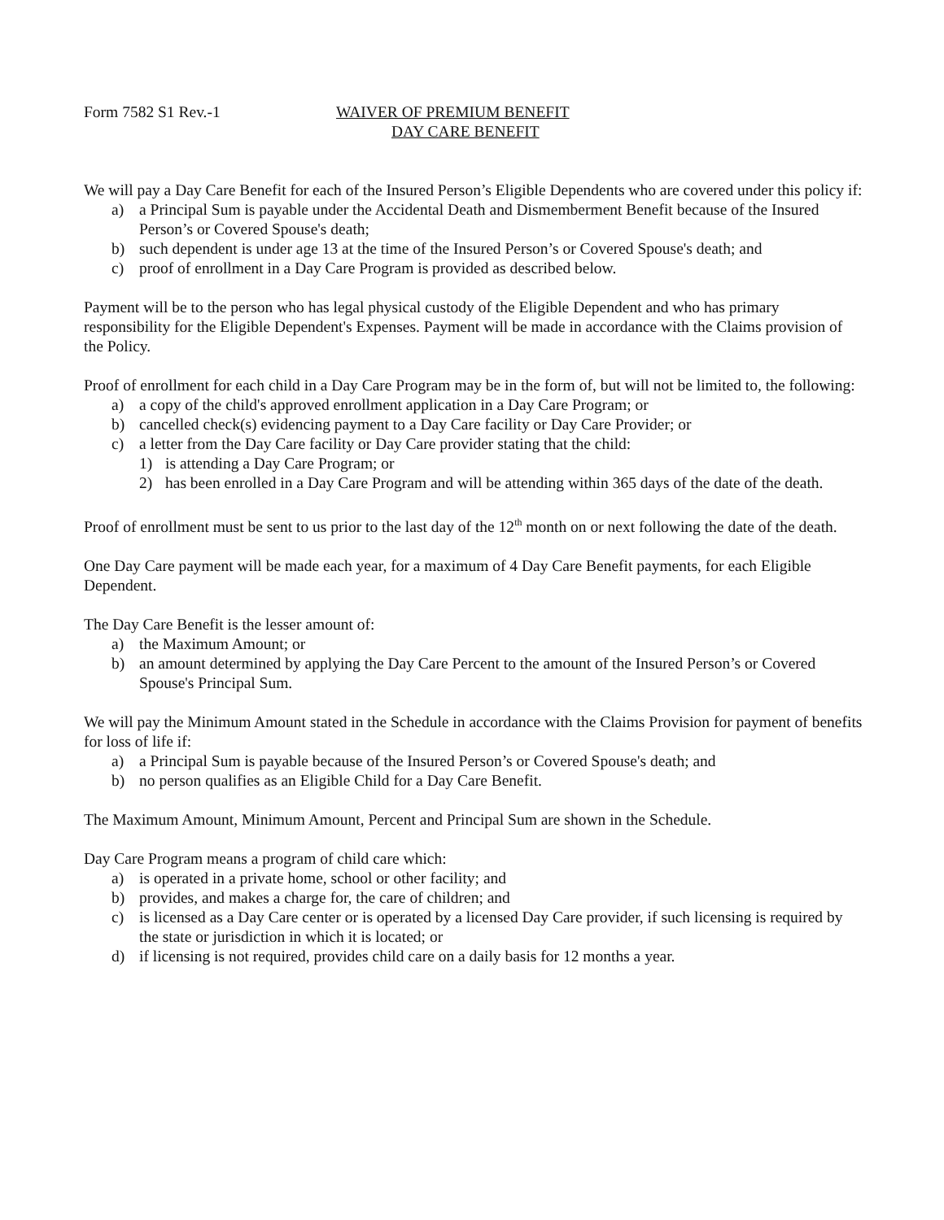Form 7582 S1 Rev.-1 WAIVER OF PREMIUM BENEFIT
DAY CARE BENEFIT
We will pay a Day Care Benefit for each of the Insured Person’s Eligible Dependents who are covered under this policy if:
a) a Principal Sum is payable under the Accidental Death and Dismemberment Benefit because of the Insured Person’s or Covered Spouse's death;
b) such dependent is under age 13 at the time of the Insured Person’s or Covered Spouse's death; and
c) proof of enrollment in a Day Care Program is provided as described below.
Payment will be to the person who has legal physical custody of the Eligible Dependent and who has primary responsibility for the Eligible Dependent's Expenses. Payment will be made in accordance with the Claims provision of the Policy.
Proof of enrollment for each child in a Day Care Program may be in the form of, but will not be limited to, the following:
a) a copy of the child's approved enrollment application in a Day Care Program; or
b) cancelled check(s) evidencing payment to a Day Care facility or Day Care Provider; or
c) a letter from the Day Care facility or Day Care provider stating that the child:
1) is attending a Day Care Program; or
2) has been enrolled in a Day Care Program and will be attending within 365 days of the date of the death.
Proof of enrollment must be sent to us prior to the last day of the 12<sup>th</sup> month on or next following the date of the death.
One Day Care payment will be made each year, for a maximum of 4 Day Care Benefit payments, for each Eligible Dependent.
The Day Care Benefit is the lesser amount of:
a) the Maximum Amount; or
b) an amount determined by applying the Day Care Percent to the amount of the Insured Person’s or Covered Spouse's Principal Sum.
We will pay the Minimum Amount stated in the Schedule in accordance with the Claims Provision for payment of benefits for loss of life if:
a) a Principal Sum is payable because of the Insured Person’s or Covered Spouse's death; and
b) no person qualifies as an Eligible Child for a Day Care Benefit.
The Maximum Amount, Minimum Amount, Percent and Principal Sum are shown in the Schedule.
Day Care Program means a program of child care which:
a) is operated in a private home, school or other facility; and
b) provides, and makes a charge for, the care of children; and
c) is licensed as a Day Care center or is operated by a licensed Day Care provider, if such licensing is required by the state or jurisdiction in which it is located; or
d) if licensing is not required, provides child care on a daily basis for 12 months a year.